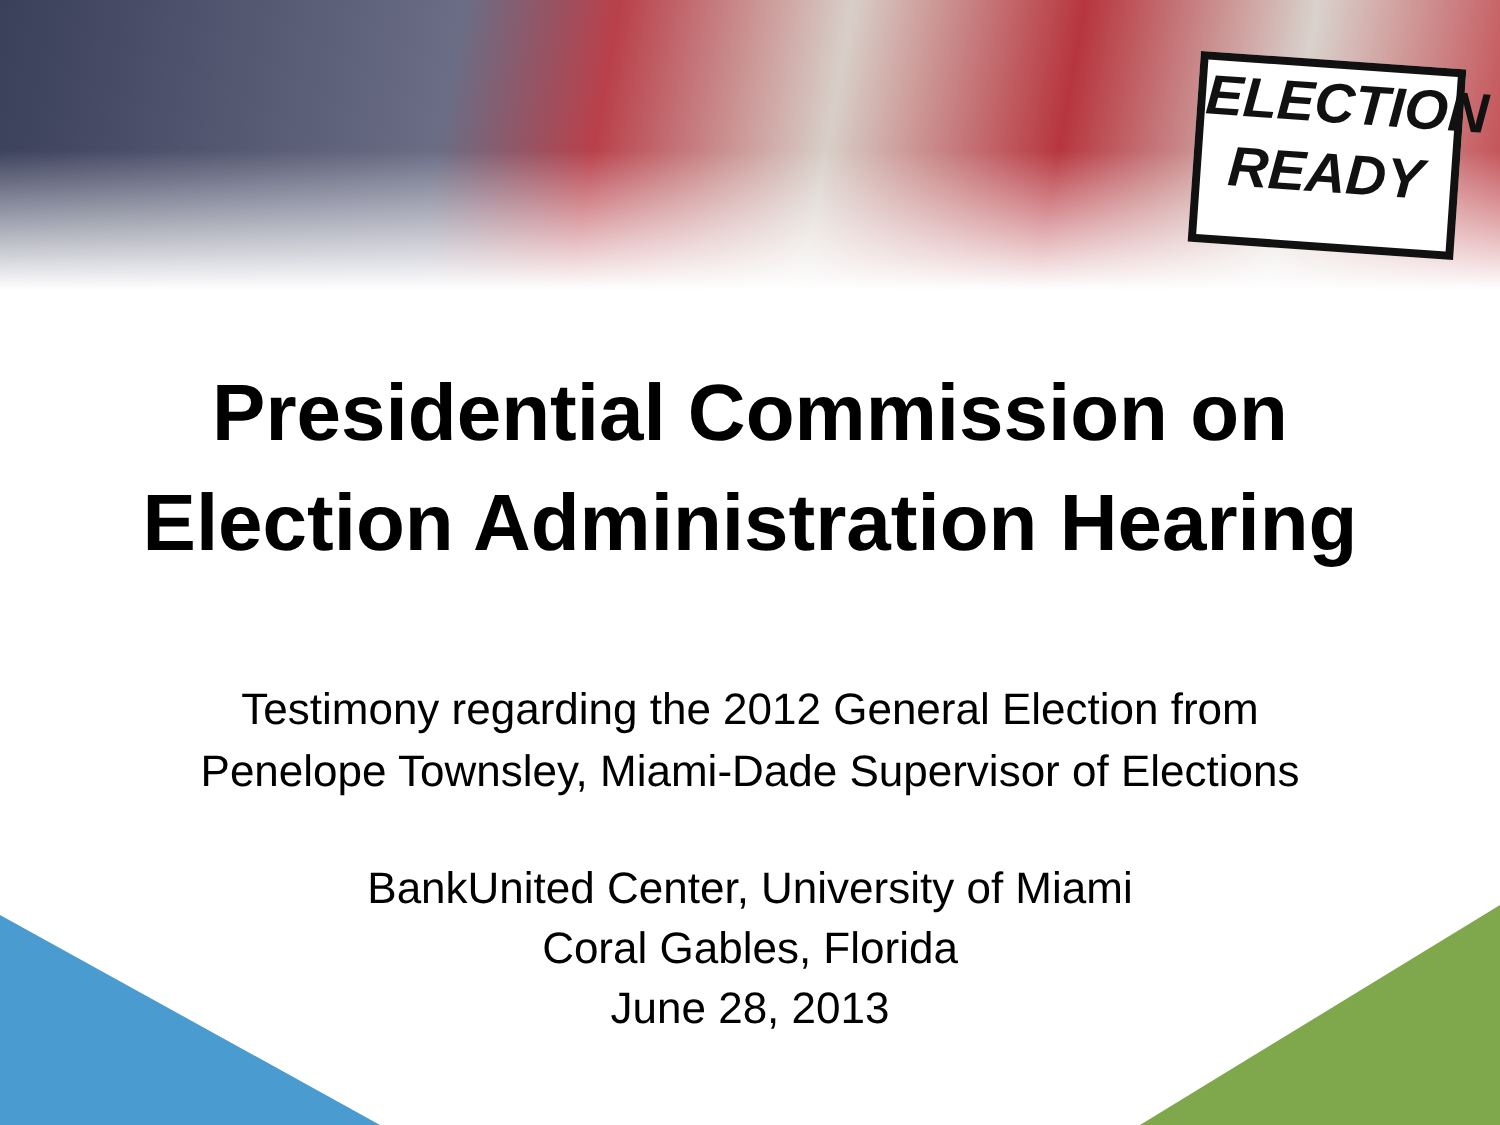ELECTION
READY
Presidential Commission on
Election Administration Hearing
Testimony regarding the 2012 General Election from
Penelope Townsley, Miami-Dade Supervisor of Elections
BankUnited Center, University of Miami
Coral Gables, Florida
June 28, 2013